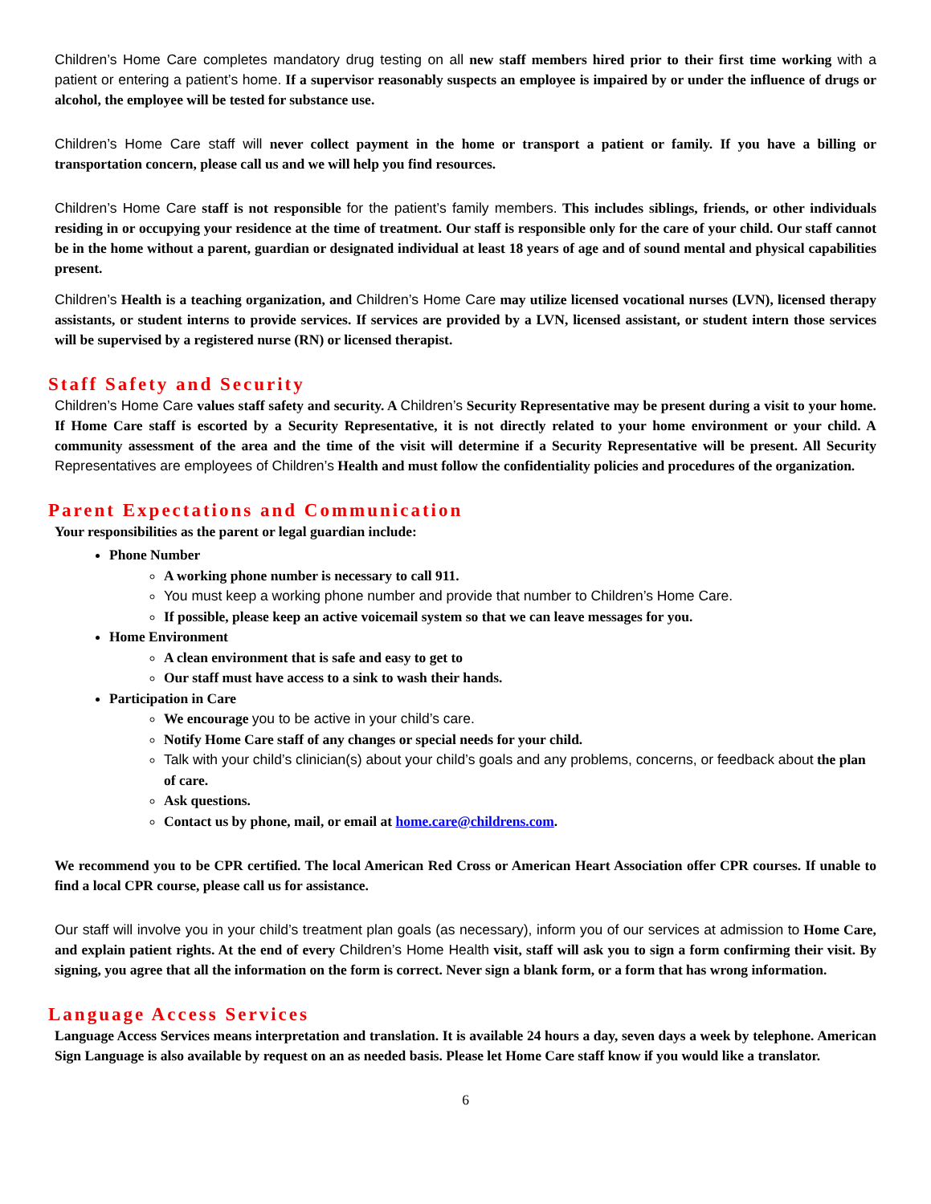Children’s Home Care completes mandatory drug testing on all new staff members hired prior to their first time working with a patient or entering a patient’s home. If a supervisor reasonably suspects an employee is impaired by or under the influence of drugs or alcohol, the employee will be tested for substance use.
Children’s Home Care staff will never collect payment in the home or transport a patient or family. If you have a billing or transportation concern, please call us and we will help you find resources.
Children’s Home Care staff is not responsible for the patient’s family members. This includes siblings, friends, or other individuals residing in or occupying your residence at the time of treatment. Our staff is responsible only for the care of your child. Our staff cannot be in the home without a parent, guardian or designated individual at least 18 years of age and of sound mental and physical capabilities present.
Children’s Health is a teaching organization, and Children’s Home Care may utilize licensed vocational nurses (LVN), licensed therapy assistants, or student interns to provide services. If services are provided by a LVN, licensed assistant, or student intern those services will be supervised by a registered nurse (RN) or licensed therapist.
Staff Safety and Security
Children’s Home Care values staff safety and security. A Children’s Security Representative may be present during a visit to your home. If Home Care staff is escorted by a Security Representative, it is not directly related to your home environment or your child. A community assessment of the area and the time of the visit will determine if a Security Representative will be present. All Security Representatives are employees of Children’s Health and must follow the confidentiality policies and procedures of the organization.
Parent Expectations and Communication
Your responsibilities as the parent or legal guardian include:
Phone Number
A working phone number is necessary to call 911.
You must keep a working phone number and provide that number to Children’s Home Care.
If possible, please keep an active voicemail system so that we can leave messages for you.
Home Environment
A clean environment that is safe and easy to get to
Our staff must have access to a sink to wash their hands.
Participation in Care
We encourage you to be active in your child’s care.
Notify Home Care staff of any changes or special needs for your child.
Talk with your child’s clinician(s) about your child’s goals and any problems, concerns, or feedback about the plan of care.
Ask questions.
Contact us by phone, mail, or email at home.care@childrens.com.
We recommend you to be CPR certified. The local American Red Cross or American Heart Association offer CPR courses. If unable to find a local CPR course, please call us for assistance.
Our staff will involve you in your child’s treatment plan goals (as necessary), inform you of our services at admission to Home Care, and explain patient rights. At the end of every Children’s Home Health visit, staff will ask you to sign a form confirming their visit. By signing, you agree that all the information on the form is correct. Never sign a blank form, or a form that has wrong information.
Language Access Services
Language Access Services means interpretation and translation. It is available 24 hours a day, seven days a week by telephone. American Sign Language is also available by request on an as needed basis. Please let Home Care staff know if you would like a translator.
6